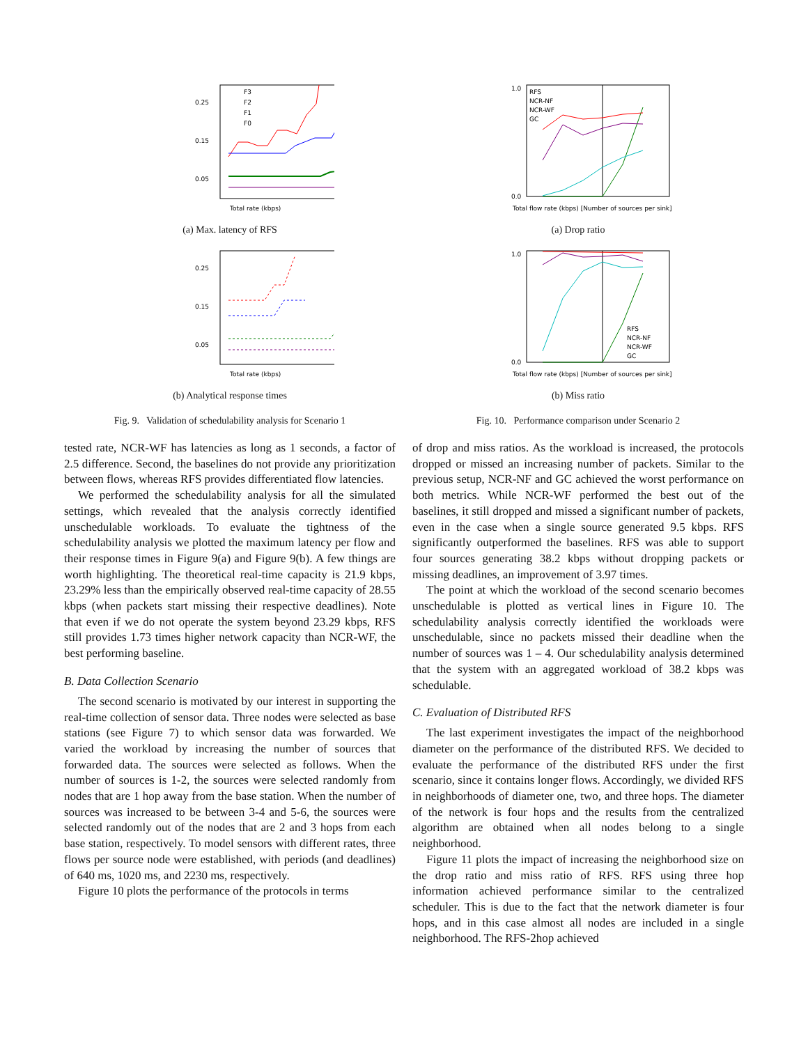0.25
0.15
0.05
Total rate (kbps)
F3
F2
F1
F0
(a) Max. latency of RFS
0.25
0.15
0.05
Total rate (kbps)
(b) Analytical response times
Fig. 9. Validation of schedulability analysis for Scenario 1
tested rate, NCR-WF has latencies as long as 1 seconds, a factor of 2.5 difference. Second, the baselines do not provide any prioritization between flows, whereas RFS provides differentiated flow latencies.
We performed the schedulability analysis for all the simulated settings, which revealed that the analysis correctly identified unschedulable workloads. To evaluate the tightness of the schedulability analysis we plotted the maximum latency per flow and their response times in Figure 9(a) and Figure 9(b). A few things are worth highlighting. The theoretical real-time capacity is 21.9 kbps, 23.29% less than the empirically observed real-time capacity of 28.55 kbps (when packets start missing their respective deadlines). Note that even if we do not operate the system beyond 23.29 kbps, RFS still provides 1.73 times higher network capacity than NCR-WF, the best performing baseline.
B. Data Collection Scenario
The second scenario is motivated by our interest in supporting the real-time collection of sensor data. Three nodes were selected as base stations (see Figure 7) to which sensor data was forwarded. We varied the workload by increasing the number of sources that forwarded data. The sources were selected as follows. When the number of sources is 1-2, the sources were selected randomly from nodes that are 1 hop away from the base station. When the number of sources was increased to be between 3-4 and 5-6, the sources were selected randomly out of the nodes that are 2 and 3 hops from each base station, respectively. To model sensors with different rates, three flows per source node were established, with periods (and deadlines) of 640 ms, 1020 ms, and 2230 ms, respectively.
Figure 10 plots the performance of the protocols in terms
1.0
0.0
RFS
NCR-NF
NCR-WF
GC
Total flow rate (kbps) [Number of sources per sink]
(a) Drop ratio
1.0
0.0
RFS
NCR-NF
NCR-WF
GC
Total flow rate (kbps) [Number of sources per sink]
(b) Miss ratio
Fig. 10. Performance comparison under Scenario 2
of drop and miss ratios. As the workload is increased, the protocols dropped or missed an increasing number of packets. Similar to the previous setup, NCR-NF and GC achieved the worst performance on both metrics. While NCR-WF performed the best out of the baselines, it still dropped and missed a significant number of packets, even in the case when a single source generated 9.5 kbps. RFS significantly outperformed the baselines. RFS was able to support four sources generating 38.2 kbps without dropping packets or missing deadlines, an improvement of 3.97 times.
The point at which the workload of the second scenario becomes unschedulable is plotted as vertical lines in Figure 10. The schedulability analysis correctly identified the workloads were unschedulable, since no packets missed their deadline when the number of sources was 1 – 4. Our schedulability analysis determined that the system with an aggregated workload of 38.2 kbps was schedulable.
C. Evaluation of Distributed RFS
The last experiment investigates the impact of the neighborhood diameter on the performance of the distributed RFS. We decided to evaluate the performance of the distributed RFS under the first scenario, since it contains longer flows. Accordingly, we divided RFS in neighborhoods of diameter one, two, and three hops. The diameter of the network is four hops and the results from the centralized algorithm are obtained when all nodes belong to a single neighborhood.
Figure 11 plots the impact of increasing the neighborhood size on the drop ratio and miss ratio of RFS. RFS using three hop information achieved performance similar to the centralized scheduler. This is due to the fact that the network diameter is four hops, and in this case almost all nodes are included in a single neighborhood. The RFS-2hop achieved